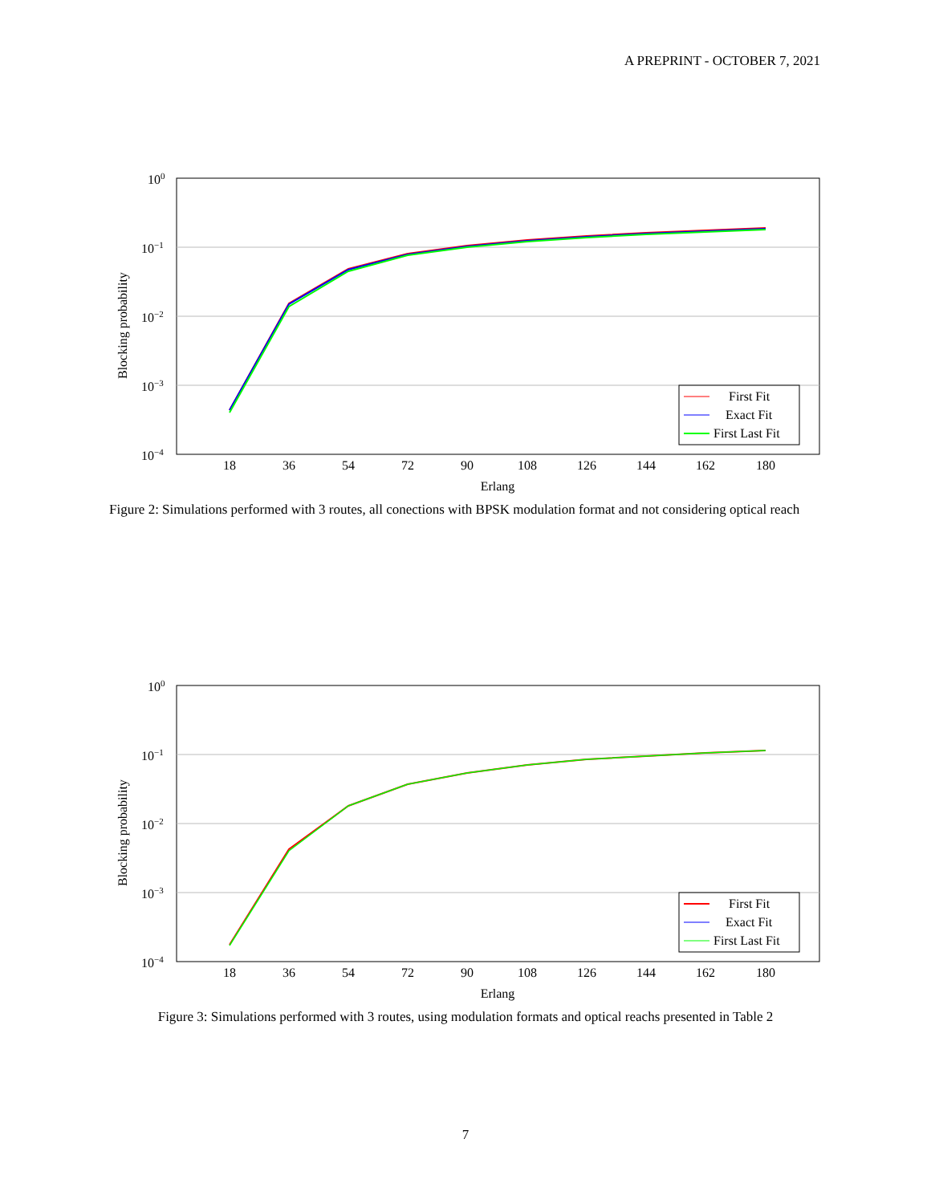A PREPRINT - OCTOBER 7, 2021
100
10−1
10−2
10−3
10−4
Blocking probability
18
36
54
72
90
108
126
144
162
180
Erlang
First Fit
Exact Fit
First Last Fit
Figure 2: Simulations performed with 3 routes, all conections with BPSK modulation format and not considering optical reach
100
10−1
10−2
10−3
10−4
Blocking probability
18
36
54
72
90
108
126
144
162
180
Erlang
First Fit
Exact Fit
First Last Fit
Figure 3: Simulations performed with 3 routes, using modulation formats and optical reachs presented in Table 2
7